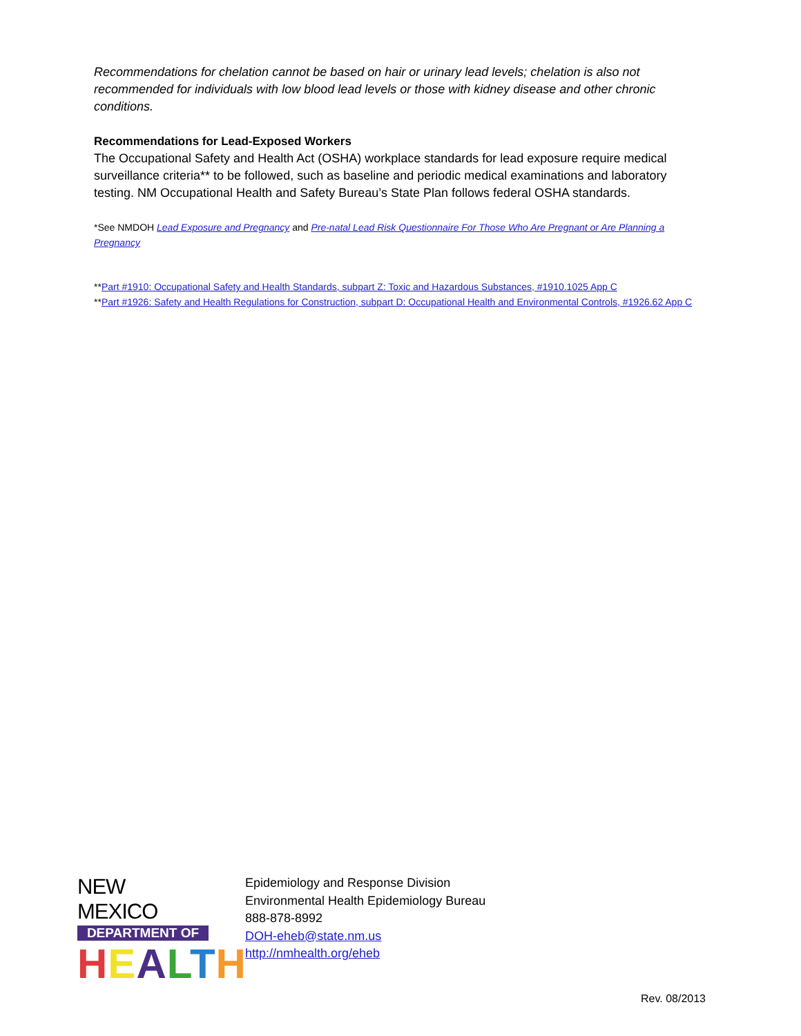Recommendations for chelation cannot be based on hair or urinary lead levels; chelation is also not recommended for individuals with low blood lead levels or those with kidney disease and other chronic conditions.
Recommendations for Lead-Exposed Workers
The Occupational Safety and Health Act (OSHA) workplace standards for lead exposure require medical surveillance criteria** to be followed, such as baseline and periodic medical examinations and laboratory testing. NM Occupational Health and Safety Bureau’s State Plan follows federal OSHA standards.
*See NMDOH Lead Exposure and Pregnancy and Pre-natal Lead Risk Questionnaire For Those Who Are Pregnant or Are Planning a Pregnancy
**Part #1910: Occupational Safety and Health Standards, subpart Z: Toxic and Hazardous Substances, #1910.1025 App C
**Part #1926: Safety and Health Regulations for Construction, subpart D: Occupational Health and Environmental Controls, #1926.62 App C
NEW MEXICO
DEPARTMENT OF
HEALTH
Epidemiology and Response Division
Environmental Health Epidemiology Bureau
888-878-8992
DOH-eheb@state.nm.us
http://nmhealth.org/eheb
Rev. 08/2013